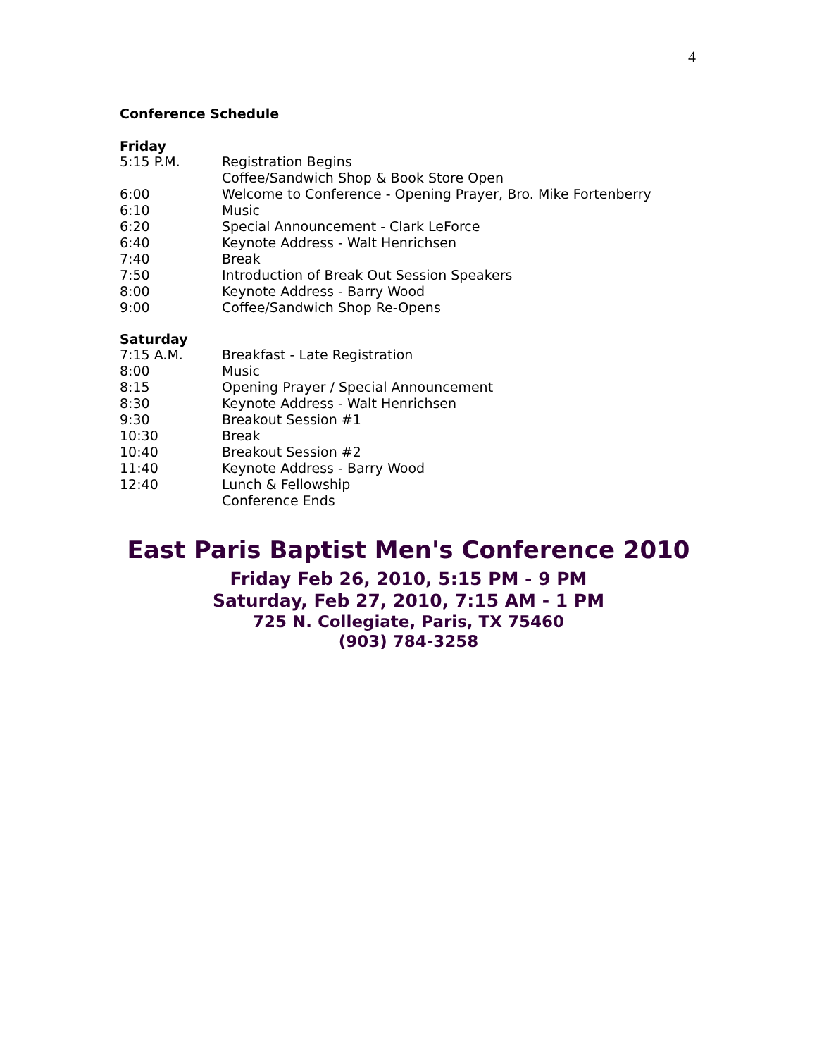4
Conference Schedule
Friday
5:15 P.M. Registration Begins
Coffee/Sandwich Shop & Book Store Open
6:00 Welcome to Conference - Opening Prayer, Bro. Mike Fortenberry
6:10 Music
6:20 Special Announcement - Clark LeForce
6:40 Keynote Address - Walt Henrichsen
7:40 Break
7:50 Introduction of Break Out Session Speakers
8:00 Keynote Address - Barry Wood
9:00 Coffee/Sandwich Shop Re-Opens
Saturday
7:15 A.M. Breakfast - Late Registration
8:00 Music
8:15 Opening Prayer / Special Announcement
8:30 Keynote Address - Walt Henrichsen
9:30 Breakout Session #1
10:30 Break
10:40 Breakout Session #2
11:40 Keynote Address - Barry Wood
12:40 Lunch & Fellowship
Conference Ends
East Paris Baptist Men's Conference 2010
Friday Feb 26, 2010, 5:15 PM - 9 PM
Saturday, Feb 27, 2010, 7:15 AM - 1 PM
725 N. Collegiate, Paris, TX 75460
(903) 784-3258